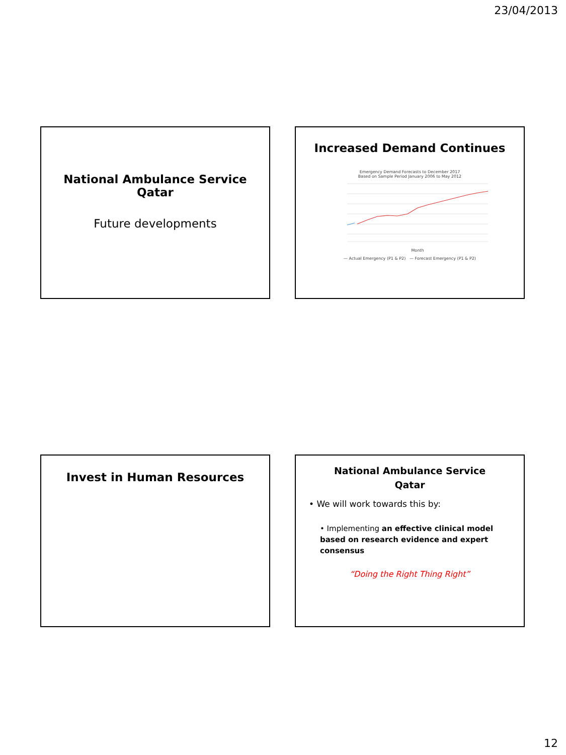23/04/2013
National Ambulance Service
Qatar
Future developments
Increased Demand Continues
Emergency Demand Forecasts to December 2017
Based on Sample Period January 2006 to May 2012
Month
— Actual Emergency (P1 & P2) — Forecast Emergency (P1 & P2)
Invest in Human Resources
National Ambulance Service
Qatar
• We will work towards this by:
• Implementing an effective clinical model based on research evidence and expert consensus
“Doing the Right Thing Right”
12